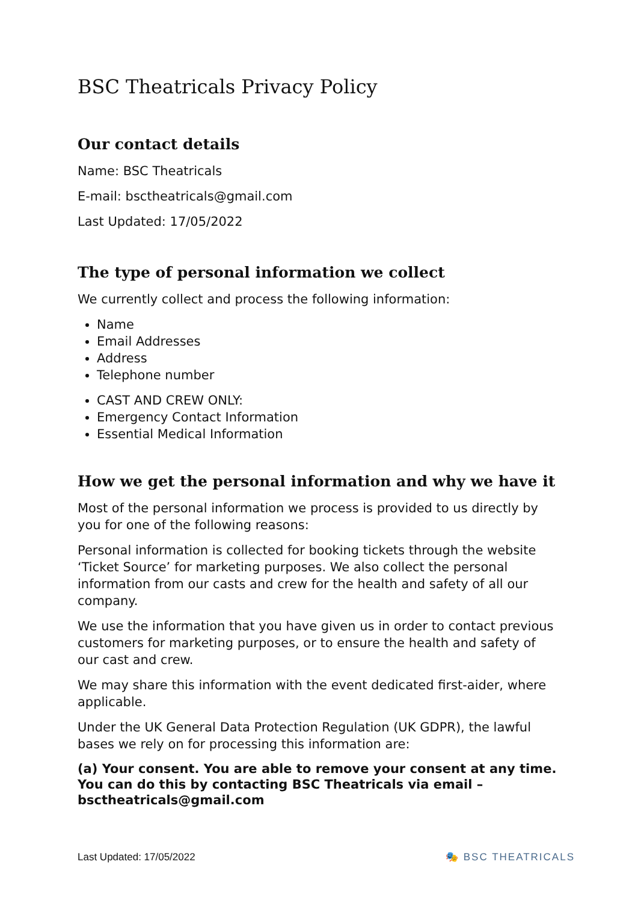BSC Theatricals Privacy Policy
Our contact details
Name: BSC Theatricals
E-mail: bsctheatricals@gmail.com
Last Updated: 17/05/2022
The type of personal information we collect
We currently collect and process the following information:
Name
Email Addresses
Address
Telephone number
CAST AND CREW ONLY:
Emergency Contact Information
Essential Medical Information
How we get the personal information and why we have it
Most of the personal information we process is provided to us directly by you for one of the following reasons:
Personal information is collected for booking tickets through the website ‘Ticket Source’ for marketing purposes. We also collect the personal information from our casts and crew for the health and safety of all our company.
We use the information that you have given us in order to contact previous customers for marketing purposes, or to ensure the health and safety of our cast and crew.
We may share this information with the event dedicated first-aider, where applicable.
Under the UK General Data Protection Regulation (UK GDPR), the lawful bases we rely on for processing this information are:
(a) Your consent. You are able to remove your consent at any time. You can do this by contacting BSC Theatricals via email – bsctheatricals@gmail.com
Last Updated: 17/05/2022 🎭 BSC THEATRICALS